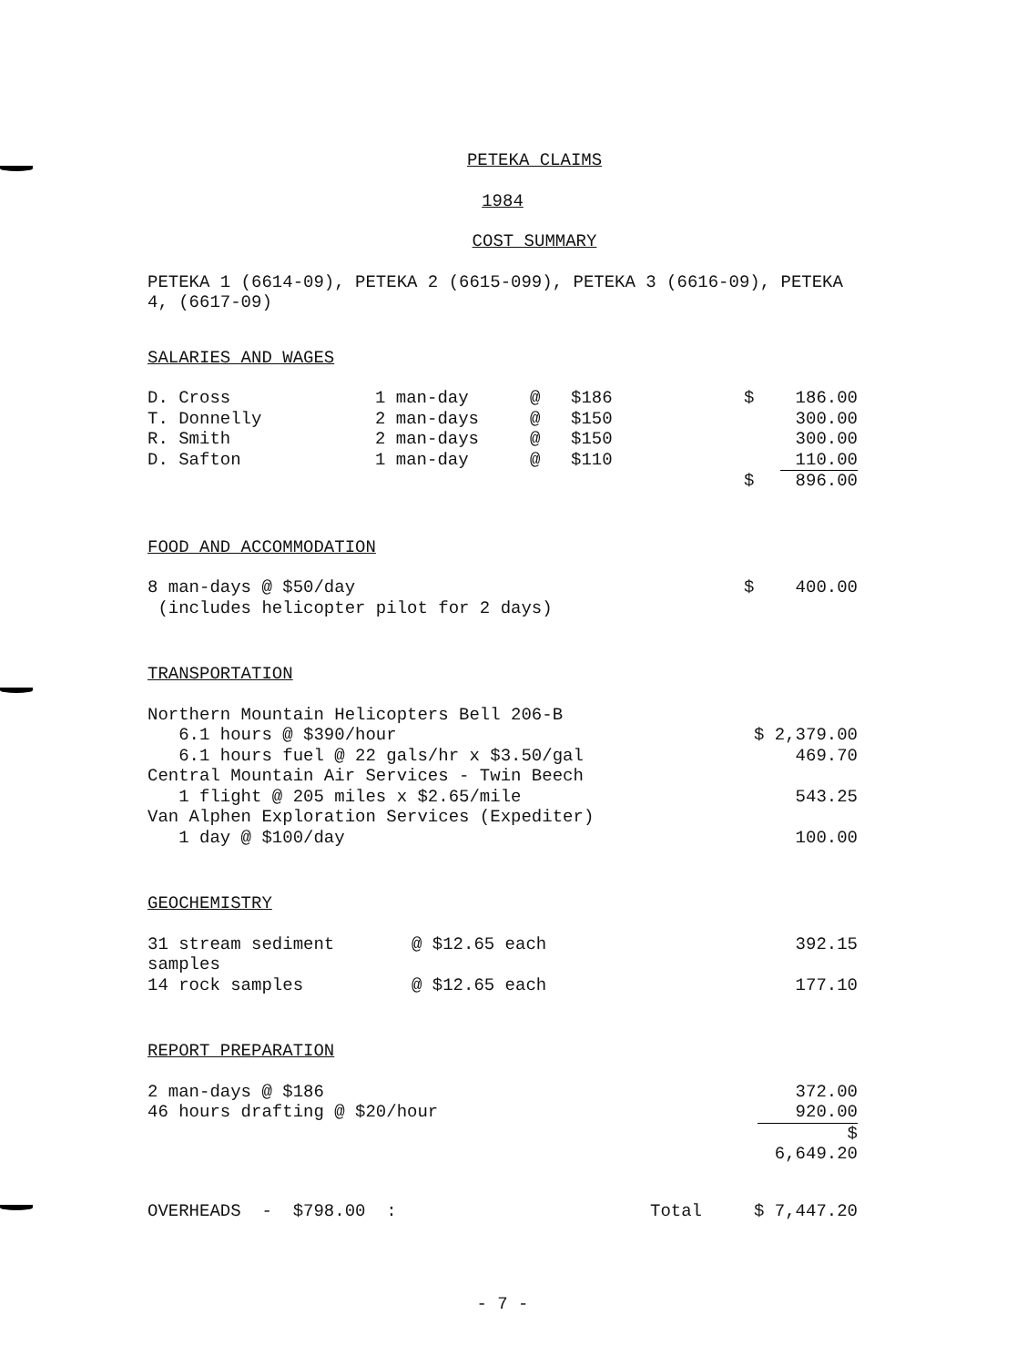PETEKA CLAIMS
1984
COST SUMMARY
PETEKA 1 (6614-09), PETEKA 2 (6615-099), PETEKA 3 (6616-09), PETEKA 4, (6617-09)
SALARIES AND WAGES
| D. Cross | 1 man-day | @ | $186 | $ | 186.00 |
| T. Donnelly | 2 man-days | @ | $150 | | 300.00 |
| R. Smith | 2 man-days | @ | $150 | | 300.00 |
| D. Safton | 1 man-day | @ | $110 | | 110.00 |
| | | | | $ | 896.00 |
FOOD AND ACCOMMODATION
| 8 man-days @ $50/day | $ | 400.00 |
| (includes helicopter pilot for 2 days) | | |
TRANSPORTATION
| Northern Mountain Helicopters Bell 206-B | |
| 6.1 hours @ $390/hour | $ 2,379.00 |
| 6.1 hours fuel @ 22 gals/hr x $3.50/gal | 469.70 |
| Central Mountain Air Services - Twin Beech | |
| 1 flight @ 205 miles x $2.65/mile | 543.25 |
| Van Alphen Exploration Services (Expediter) | |
| 1 day @ $100/day | 100.00 |
GEOCHEMISTRY
| 31 stream sediment samples | @ $12.65 each | 392.15 |
| 14 rock samples | @ $12.65 each | 177.10 |
REPORT PREPARATION
| 2 man-days @ $186 | 372.00 |
| 46 hours drafting @ $20/hour | 920.00 |
| | $ 6,649.20 |
| OVERHEADS - $798.00 : | Total | $ 7,447.20 |
- 7 -